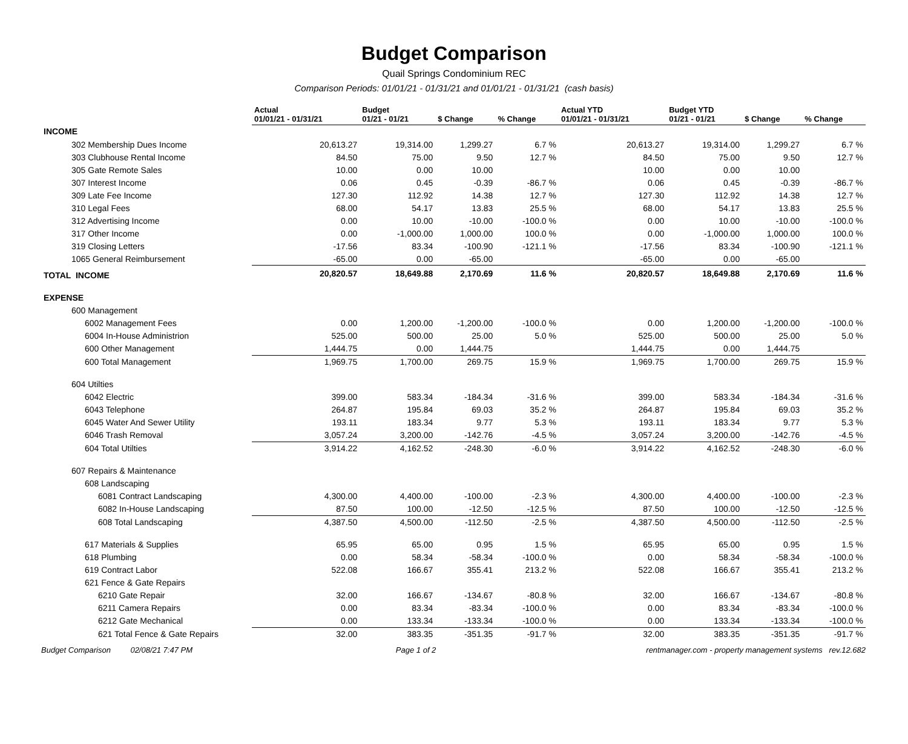Budget Comparison
Quail Springs Condominium REC
Comparison Periods: 01/01/21 - 01/31/21 and 01/01/21 - 01/31/21 (cash basis)
| | Actual 01/01/21 - 01/31/21 | Budget 01/21 - 01/21 | $ Change | % Change | Actual YTD 01/01/21 - 01/31/21 | Budget YTD 01/21 - 01/21 | $ Change | % Change |
| --- | --- | --- | --- | --- | --- | --- | --- | --- |
| INCOME | | | | | | | | |
| 302 Membership Dues Income | 20,613.27 | 19,314.00 | 1,299.27 | 6.7 % | 20,613.27 | 19,314.00 | 1,299.27 | 6.7 % |
| 303 Clubhouse Rental Income | 84.50 | 75.00 | 9.50 | 12.7 % | 84.50 | 75.00 | 9.50 | 12.7 % |
| 305 Gate Remote Sales | 10.00 | 0.00 | 10.00 | | 10.00 | 0.00 | 10.00 | |
| 307 Interest Income | 0.06 | 0.45 | -0.39 | -86.7 % | 0.06 | 0.45 | -0.39 | -86.7 % |
| 309 Late Fee Income | 127.30 | 112.92 | 14.38 | 12.7 % | 127.30 | 112.92 | 14.38 | 12.7 % |
| 310 Legal Fees | 68.00 | 54.17 | 13.83 | 25.5 % | 68.00 | 54.17 | 13.83 | 25.5 % |
| 312 Advertising Income | 0.00 | 10.00 | -10.00 | -100.0 % | 0.00 | 10.00 | -10.00 | -100.0 % |
| 317 Other Income | 0.00 | -1,000.00 | 1,000.00 | 100.0 % | 0.00 | -1,000.00 | 1,000.00 | 100.0 % |
| 319 Closing Letters | -17.56 | 83.34 | -100.90 | -121.1 % | -17.56 | 83.34 | -100.90 | -121.1 % |
| 1065 General Reimbursement | -65.00 | 0.00 | -65.00 | | -65.00 | 0.00 | -65.00 | |
| TOTAL INCOME | 20,820.57 | 18,649.88 | 2,170.69 | 11.6 % | 20,820.57 | 18,649.88 | 2,170.69 | 11.6 % |
| EXPENSE | | | | | | | | |
| 600 Management | | | | | | | | |
| 6002 Management Fees | 0.00 | 1,200.00 | -1,200.00 | -100.0 % | 0.00 | 1,200.00 | -1,200.00 | -100.0 % |
| 6004 In-House Administrion | 525.00 | 500.00 | 25.00 | 5.0 % | 525.00 | 500.00 | 25.00 | 5.0 % |
| 600 Other Management | 1,444.75 | 0.00 | 1,444.75 | | 1,444.75 | 0.00 | 1,444.75 | |
| 600 Total Management | 1,969.75 | 1,700.00 | 269.75 | 15.9 % | 1,969.75 | 1,700.00 | 269.75 | 15.9 % |
| 604 Utilties | | | | | | | | |
| 6042 Electric | 399.00 | 583.34 | -184.34 | -31.6 % | 399.00 | 583.34 | -184.34 | -31.6 % |
| 6043 Telephone | 264.87 | 195.84 | 69.03 | 35.2 % | 264.87 | 195.84 | 69.03 | 35.2 % |
| 6045 Water And Sewer Utility | 193.11 | 183.34 | 9.77 | 5.3 % | 193.11 | 183.34 | 9.77 | 5.3 % |
| 6046 Trash Removal | 3,057.24 | 3,200.00 | -142.76 | -4.5 % | 3,057.24 | 3,200.00 | -142.76 | -4.5 % |
| 604 Total Utilties | 3,914.22 | 4,162.52 | -248.30 | -6.0 % | 3,914.22 | 4,162.52 | -248.30 | -6.0 % |
| 607 Repairs & Maintenance | | | | | | | | |
| 608 Landscaping | | | | | | | | |
| 6081 Contract Landscaping | 4,300.00 | 4,400.00 | -100.00 | -2.3 % | 4,300.00 | 4,400.00 | -100.00 | -2.3 % |
| 6082 In-House Landscaping | 87.50 | 100.00 | -12.50 | -12.5 % | 87.50 | 100.00 | -12.50 | -12.5 % |
| 608 Total Landscaping | 4,387.50 | 4,500.00 | -112.50 | -2.5 % | 4,387.50 | 4,500.00 | -112.50 | -2.5 % |
| 617 Materials & Supplies | 65.95 | 65.00 | 0.95 | 1.5 % | 65.95 | 65.00 | 0.95 | 1.5 % |
| 618 Plumbing | 0.00 | 58.34 | -58.34 | -100.0 % | 0.00 | 58.34 | -58.34 | -100.0 % |
| 619 Contract Labor | 522.08 | 166.67 | 355.41 | 213.2 % | 522.08 | 166.67 | 355.41 | 213.2 % |
| 621 Fence & Gate Repairs | | | | | | | | |
| 6210 Gate Repair | 32.00 | 166.67 | -134.67 | -80.8 % | 32.00 | 166.67 | -134.67 | -80.8 % |
| 6211 Camera Repairs | 0.00 | 83.34 | -83.34 | -100.0 % | 0.00 | 83.34 | -83.34 | -100.0 % |
| 6212 Gate Mechanical | 0.00 | 133.34 | -133.34 | -100.0 % | 0.00 | 133.34 | -133.34 | -100.0 % |
| 621 Total Fence & Gate Repairs | 32.00 | 383.35 | -351.35 | -91.7 % | 32.00 | 383.35 | -351.35 | -91.7 % |
Budget Comparison 02/08/21 7:47 PM Page 1 of 2 rentmanager.com - property management systems rev.12.682